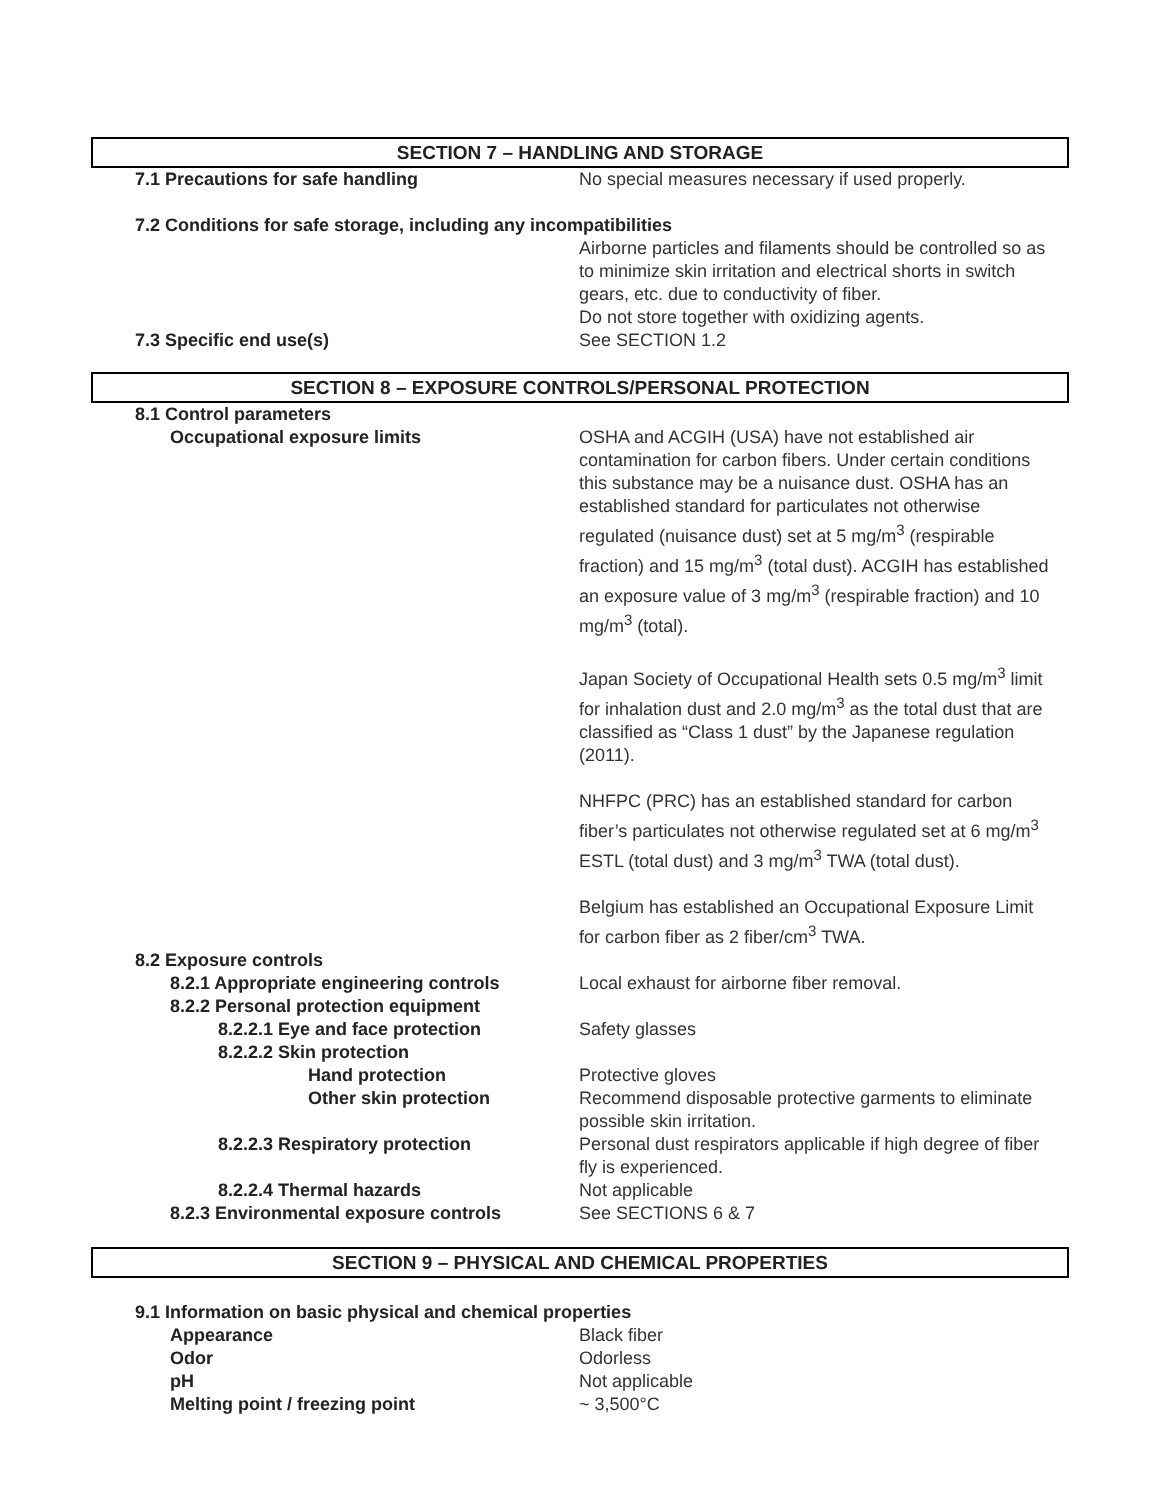SECTION 7 – HANDLING AND STORAGE
7.1 Precautions for safe handling No special measures necessary if used properly.
7.2 Conditions for safe storage, including any incompatibilities
Airborne particles and filaments should be controlled so as to minimize skin irritation and electrical shorts in switch gears, etc. due to conductivity of fiber.
Do not store together with oxidizing agents.
7.3 Specific end use(s) See SECTION 1.2
SECTION 8 – EXPOSURE CONTROLS/PERSONAL PROTECTION
8.1 Control parameters
Occupational exposure limits OSHA and ACGIH (USA) have not established air contamination for carbon fibers. Under certain conditions this substance may be a nuisance dust. OSHA has an established standard for particulates not otherwise regulated (nuisance dust) set at 5 mg/m<sup>3</sup> (respirable fraction) and 15 mg/m<sup>3</sup> (total dust). ACGIH has established an exposure value of 3 mg/m<sup>3</sup> (respirable fraction) and 10 mg/m<sup>3</sup> (total).
Japan Society of Occupational Health sets 0.5 mg/m<sup>3</sup> limit for inhalation dust and 2.0 mg/m<sup>3</sup> as the total dust that are classified as “Class 1 dust” by the Japanese regulation (2011).
NHFPC (PRC) has an established standard for carbon fiber’s particulates not otherwise regulated set at 6 mg/m<sup>3</sup> ESTL (total dust) and 3 mg/m<sup>3</sup> TWA (total dust).
Belgium has established an Occupational Exposure Limit for carbon fiber as 2 fiber/cm<sup>3</sup> TWA.
8.2 Exposure controls
8.2.1 Appropriate engineering controls
Local exhaust for airborne fiber removal.
8.2.2 Personal protection equipment
8.2.2.1 Eye and face protection Safety glasses
8.2.2.2 Skin protection
Hand protection Protective gloves
Other skin protection Recommend disposable protective garments to eliminate possible skin irritation.
8.2.2.3 Respiratory protection Personal dust respirators applicable if high degree of fiber fly is experienced.
8.2.2.4 Thermal hazards Not applicable
8.2.3 Environmental exposure controls See SECTIONS 6 & 7
SECTION 9 – PHYSICAL AND CHEMICAL PROPERTIES
9.1 Information on basic physical and chemical properties
Appearance Black fiber
Odor Odorless
pH Not applicable
Melting point / freezing point ~ 3,500°C